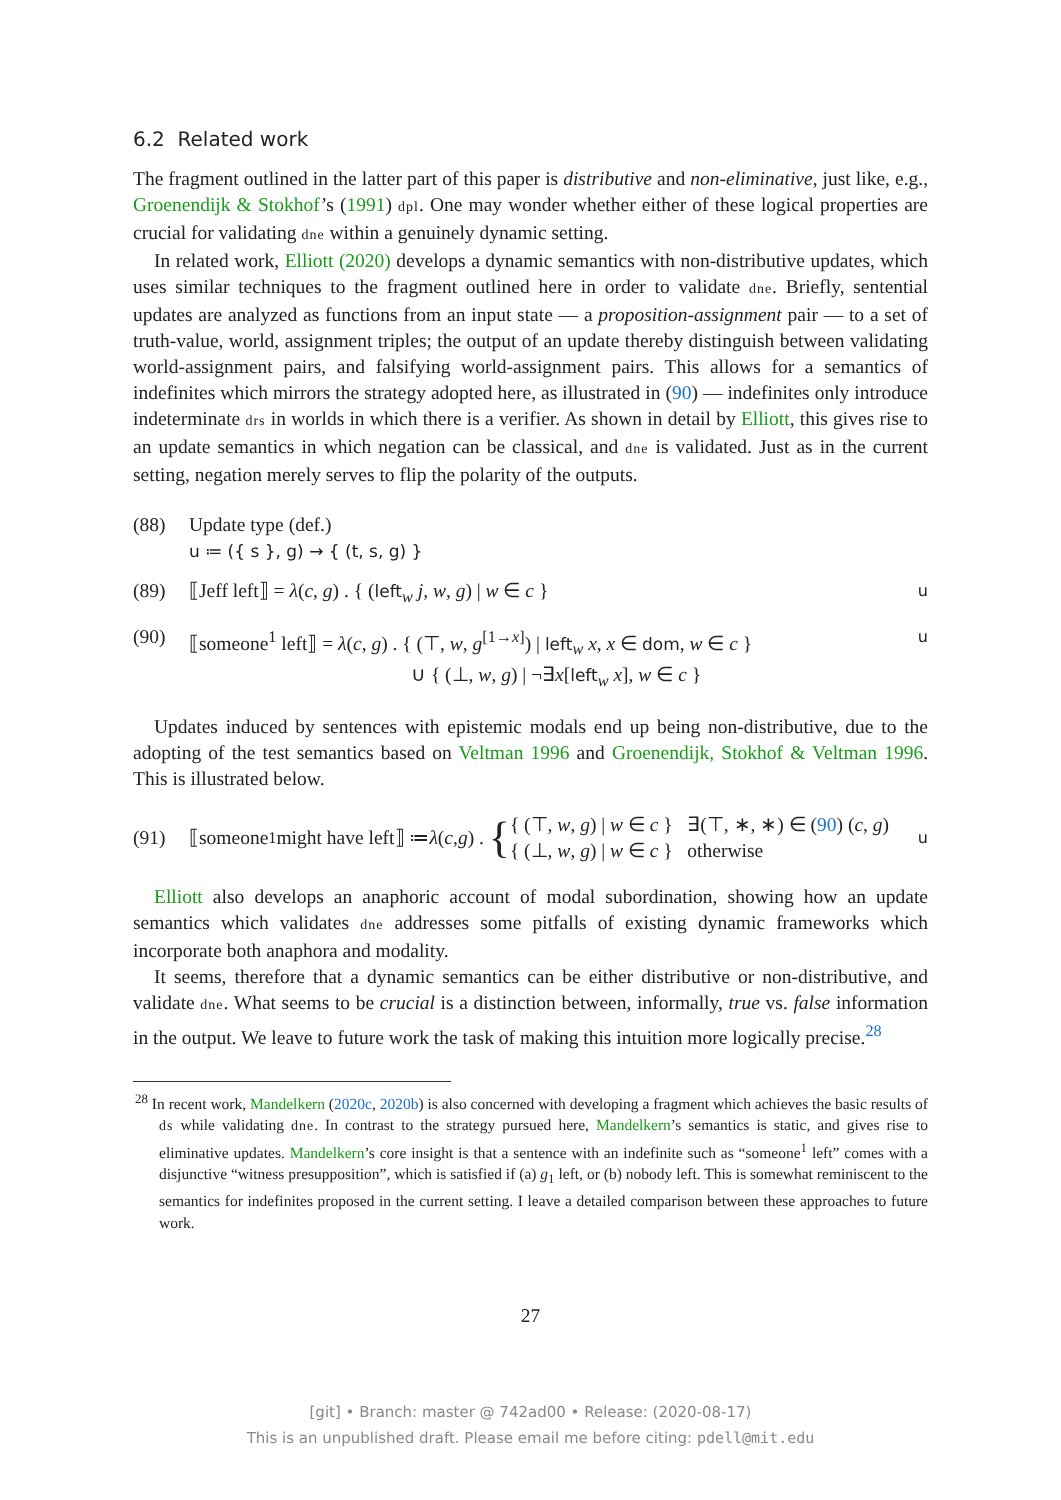6.2 Related work
The fragment outlined in the latter part of this paper is distributive and non-eliminative, just like, e.g., Groenendijk & Stokhof’s (1991) dpl. One may wonder whether either of these logical properties are crucial for validating dne within a genuinely dynamic setting.
In related work, Elliott (2020) develops a dynamic semantics with non-distributive updates, which uses similar techniques to the fragment outlined here in order to validate dne. Briefly, sentential updates are analyzed as functions from an input state — a proposition-assignment pair — to a set of truth-value, world, assignment triples; the output of an update thereby distinguish between validating world-assignment pairs, and falsifying world-assignment pairs. This allows for a semantics of indefinites which mirrors the strategy adopted here, as illustrated in (90) — indefinites only introduce indeterminate drs in worlds in which there is a verifier. As shown in detail by Elliott, this gives rise to an update semantics in which negation can be classical, and dne is validated. Just as in the current setting, negation merely serves to flip the polarity of the outputs.
(88) Update type (def.)
u ≔ ({ s }, g) → { (t, s, g) }
(89) ⟦Jeff left⟧ = λ(c, g) . { (left<sub>w</sub> j, w, g) | w ∈ c }
u
(90) ⟦someone<sup>1</sup> left⟧ = λ(c, g) . { (⊤, w, g<sup>[1→x]</sup>) | left<sub>w</sub> x, x ∈ dom, w ∈ c }
∪ { (⊥, w, g) | ¬∃x[left<sub>w</sub> x], w ∈ c }
u
Updates induced by sentences with epistemic modals end up being non-distributive, due to the adopting of the test semantics based on Veltman 1996 and Groenendijk, Stokhof & Veltman 1996. This is illustrated below.
(91)
⟦someone<sup>1</sup> might have left⟧ ≔ λ (c, g) . { { (⊤, w, g) | w ∈ c } ∃(⊤, ∗, ∗) ∈ (90) (c, g)
{ (⊥, w, g) | w ∈ c } otherwise
u
Elliott also develops an anaphoric account of modal subordination, showing how an update semantics which validates dne addresses some pitfalls of existing dynamic frameworks which incorporate both anaphora and modality.
It seems, therefore that a dynamic semantics can be either distributive or non-distributive, and validate dne. What seems to be crucial is a distinction between, informally, true vs. false information in the output. We leave to future work the task of making this intuition more logically precise.<sup>28</sup>
<sup>28</sup> In recent work, Mandelkern (2020c, 2020b) is also concerned with developing a fragment which achieves the basic results of ds while validating dne. In contrast to the strategy pursued here, Mandelkern’s semantics is static, and gives rise to eliminative updates. Mandelkern’s core insight is that a sentence with an indefinite such as “someone<sup>1</sup> left” comes with a disjunctive “witness presupposition”, which is satisfied if (a) g<sub>1</sub> left, or (b) nobody left. This is somewhat reminiscent to the semantics for indefinites proposed in the current setting. I leave a detailed comparison between these approaches to future work.
27
[git] • Branch: master @ 742ad00 • Release: (2020-08-17)
This is an unpublished draft. Please email me before citing: pdell@mit.edu